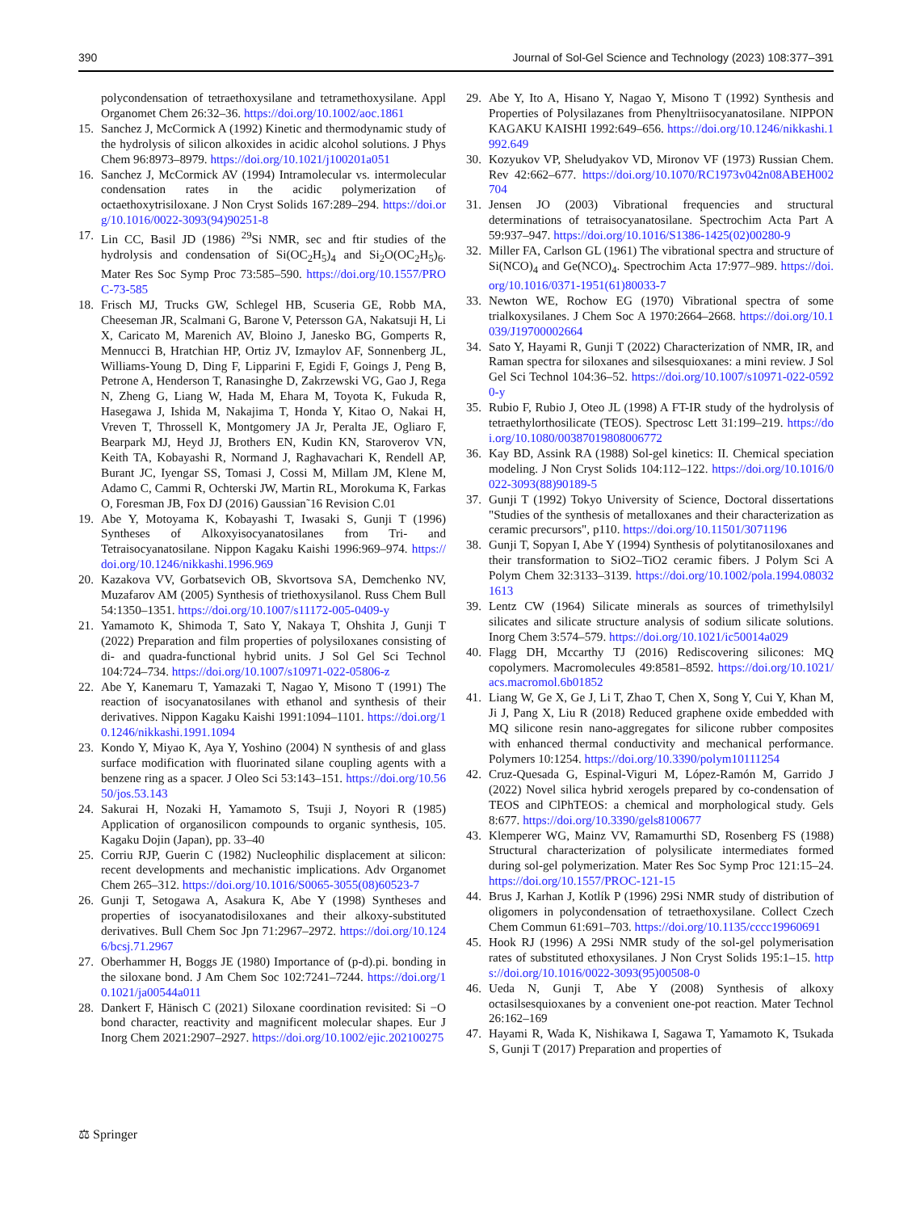390 Journal of Sol-Gel Science and Technology (2023) 108:377–391
polycondensation of tetraethoxysilane and tetramethoxysilane. Appl Organomet Chem 26:32–36. https://doi.org/10.1002/aoc.1861
15. Sanchez J, McCormick A (1992) Kinetic and thermodynamic study of the hydrolysis of silicon alkoxides in acidic alcohol solutions. J Phys Chem 96:8973–8979. https://doi.org/10.1021/j100201a051
16. Sanchez J, McCormick AV (1994) Intramolecular vs. intermolecular condensation rates in the acidic polymerization of octaethoxytrisiloxane. J Non Cryst Solids 167:289–294. https://doi.org/10.1016/0022-3093(94)90251-8
17. Lin CC, Basil JD (1986) <sup>29</sup>Si NMR, sec and ftir studies of the hydrolysis and condensation of Si(OC<sub>2</sub>H<sub>5</sub>)<sub>4</sub> and Si<sub>2</sub>O(OC<sub>2</sub>H<sub>5</sub>)<sub>6</sub>. Mater Res Soc Symp Proc 73:585–590. https://doi.org/10.1557/PROC-73-585
18. Frisch MJ, Trucks GW, Schlegel HB, Scuseria GE, Robb MA, Cheeseman JR, Scalmani G, Barone V, Petersson GA, Nakatsuji H, Li X, Caricato M, Marenich AV, Bloino J, Janesko BG, Gomperts R, Mennucci B, Hratchian HP, Ortiz JV, Izmaylov AF, Sonnenberg JL, Williams-Young D, Ding F, Lipparini F, Egidi F, Goings J, Peng B, Petrone A, Henderson T, Ranasinghe D, Zakrzewski VG, Gao J, Rega N, Zheng G, Liang W, Hada M, Ehara M, Toyota K, Fukuda R, Hasegawa J, Ishida M, Nakajima T, Honda Y, Kitao O, Nakai H, Vreven T, Throssell K, Montgomery JA Jr, Peralta JE, Ogliaro F, Bearpark MJ, Heyd JJ, Brothers EN, Kudin KN, Staroverov VN, Keith TA, Kobayashi R, Normand J, Raghavachari K, Rendell AP, Burant JC, Iyengar SS, Tomasi J, Cossi M, Millam JM, Klene M, Adamo C, Cammi R, Ochterski JW, Martin RL, Morokuma K, Farkas O, Foresman JB, Fox DJ (2016) Gaussian˜16 Revision C.01
19. Abe Y, Motoyama K, Kobayashi T, Iwasaki S, Gunji T (1996) Syntheses of Alkoxyisocyanatosilanes from Tri- and Tetraisocyanatosilane. Nippon Kagaku Kaishi 1996:969–974. https://doi.org/10.1246/nikkashi.1996.969
20. Kazakova VV, Gorbatsevich OB, Skvortsova SA, Demchenko NV, Muzafarov AM (2005) Synthesis of triethoxysilanol. Russ Chem Bull 54:1350–1351. https://doi.org/10.1007/s11172-005-0409-y
21. Yamamoto K, Shimoda T, Sato Y, Nakaya T, Ohshita J, Gunji T (2022) Preparation and film properties of polysiloxanes consisting of di- and quadra-functional hybrid units. J Sol Gel Sci Technol 104:724–734. https://doi.org/10.1007/s10971-022-05806-z
22. Abe Y, Kanemaru T, Yamazaki T, Nagao Y, Misono T (1991) The reaction of isocyanatosilanes with ethanol and synthesis of their derivatives. Nippon Kagaku Kaishi 1991:1094–1101. https://doi.org/10.1246/nikkashi.1991.1094
23. Kondo Y, Miyao K, Aya Y, Yoshino (2004) N synthesis of and glass surface modification with fluorinated silane coupling agents with a benzene ring as a spacer. J Oleo Sci 53:143–151. https://doi.org/10.5650/jos.53.143
24. Sakurai H, Nozaki H, Yamamoto S, Tsuji J, Noyori R (1985) Application of organosilicon compounds to organic synthesis, 105. Kagaku Dojin (Japan), pp. 33–40
25. Corriu RJP, Guerin C (1982) Nucleophilic displacement at silicon: recent developments and mechanistic implications. Adv Organomet Chem 265–312. https://doi.org/10.1016/S0065-3055(08)60523-7
26. Gunji T, Setogawa A, Asakura K, Abe Y (1998) Syntheses and properties of isocyanatodisiloxanes and their alkoxy-substituted derivatives. Bull Chem Soc Jpn 71:2967–2972. https://doi.org/10.1246/bcsj.71.2967
27. Oberhammer H, Boggs JE (1980) Importance of (p-d).pi. bonding in the siloxane bond. J Am Chem Soc 102:7241–7244. https://doi.org/10.1021/ja00544a011
28. Dankert F, Hänisch C (2021) Siloxane coordination revisited: Si −O bond character, reactivity and magnificent molecular shapes. Eur J Inorg Chem 2021:2907–2927. https://doi.org/10.1002/ejic.202100275
29. Abe Y, Ito A, Hisano Y, Nagao Y, Misono T (1992) Synthesis and Properties of Polysilazanes from Phenyltriisocyanatosilane. NIPPON KAGAKU KAISHI 1992:649–656. https://doi.org/10.1246/nikkashi.1992.649
30. Kozyukov VP, Sheludyakov VD, Mironov VF (1973) Russian Chem. Rev 42:662–677. https://doi.org/10.1070/RC1973v042n08ABEH002704
31. Jensen JO (2003) Vibrational frequencies and structural determinations of tetraisocyanatosilane. Spectrochim Acta Part A 59:937–947. https://doi.org/10.1016/S1386-1425(02)00280-9
32. Miller FA, Carlson GL (1961) The vibrational spectra and structure of Si(NCO)<sub>4</sub> and Ge(NCO)<sub>4</sub>. Spectrochim Acta 17:977–989. https://doi.org/10.1016/0371-1951(61)80033-7
33. Newton WE, Rochow EG (1970) Vibrational spectra of some trialkoxysilanes. J Chem Soc A 1970:2664–2668. https://doi.org/10.1039/J19700002664
34. Sato Y, Hayami R, Gunji T (2022) Characterization of NMR, IR, and Raman spectra for siloxanes and silsesquioxanes: a mini review. J Sol Gel Sci Technol 104:36–52. https://doi.org/10.1007/s10971-022-05920-y
35. Rubio F, Rubio J, Oteo JL (1998) A FT-IR study of the hydrolysis of tetraethylorthosilicate (TEOS). Spectrosc Lett 31:199–219. https://doi.org/10.1080/00387019808006772
36. Kay BD, Assink RA (1988) Sol-gel kinetics: II. Chemical speciation modeling. J Non Cryst Solids 104:112–122. https://doi.org/10.1016/0022-3093(88)90189-5
37. Gunji T (1992) Tokyo University of Science, Doctoral dissertations "Studies of the synthesis of metalloxanes and their characterization as ceramic precursors", p110. https://doi.org/10.11501/3071196
38. Gunji T, Sopyan I, Abe Y (1994) Synthesis of polytitanosiloxanes and their transformation to SiO2–TiO2 ceramic fibers. J Polym Sci A Polym Chem 32:3133–3139. https://doi.org/10.1002/pola.1994.080321613
39. Lentz CW (1964) Silicate minerals as sources of trimethylsilyl silicates and silicate structure analysis of sodium silicate solutions. Inorg Chem 3:574–579. https://doi.org/10.1021/ic50014a029
40. Flagg DH, Mccarthy TJ (2016) Rediscovering silicones: MQ copolymers. Macromolecules 49:8581–8592. https://doi.org/10.1021/acs.macromol.6b01852
41. Liang W, Ge X, Ge J, Li T, Zhao T, Chen X, Song Y, Cui Y, Khan M, Ji J, Pang X, Liu R (2018) Reduced graphene oxide embedded with MQ silicone resin nano-aggregates for silicone rubber composites with enhanced thermal conductivity and mechanical performance. Polymers 10:1254. https://doi.org/10.3390/polym10111254
42. Cruz-Quesada G, Espinal-Viguri M, López-Ramón M, Garrido J (2022) Novel silica hybrid xerogels prepared by co-condensation of TEOS and ClPhTEOS: a chemical and morphological study. Gels 8:677. https://doi.org/10.3390/gels8100677
43. Klemperer WG, Mainz VV, Ramamurthi SD, Rosenberg FS (1988) Structural characterization of polysilicate intermediates formed during sol-gel polymerization. Mater Res Soc Symp Proc 121:15–24. https://doi.org/10.1557/PROC-121-15
44. Brus J, Karhan J, Kotlík P (1996) 29Si NMR study of distribution of oligomers in polycondensation of tetraethoxysilane. Collect Czech Chem Commun 61:691–703. https://doi.org/10.1135/cccc19960691
45. Hook RJ (1996) A 29Si NMR study of the sol-gel polymerisation rates of substituted ethoxysilanes. J Non Cryst Solids 195:1–15. https://doi.org/10.1016/0022-3093(95)00508-0
46. Ueda N, Gunji T, Abe Y (2008) Synthesis of alkoxy octasilsesquioxanes by a convenient one-pot reaction. Mater Technol 26:162–169
47. Hayami R, Wada K, Nishikawa I, Sagawa T, Yamamoto K, Tsukada S, Gunji T (2017) Preparation and properties of
⚖ Springer